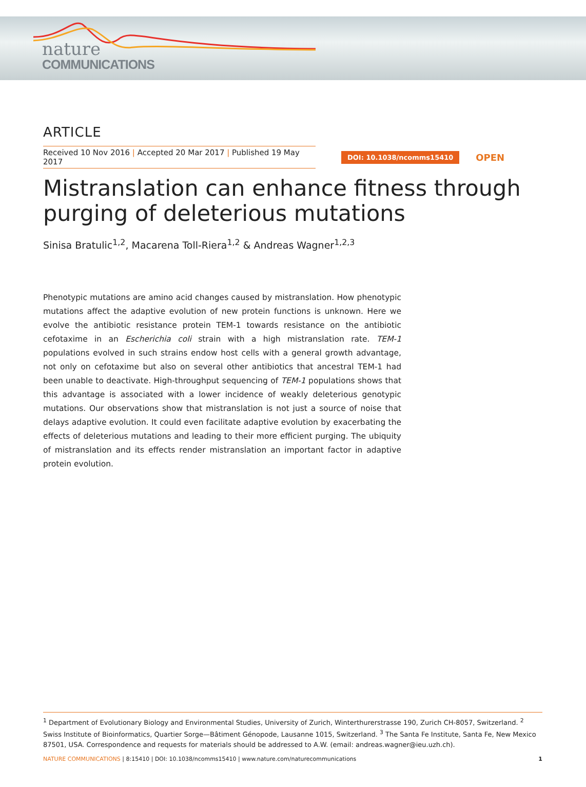nature
COMMUNICATIONS
ARTICLE
Received 10 Nov 2016 | Accepted 20 Mar 2017 | Published 19 May 2017
DOI: 10.1038/ncomms15410 OPEN
Mistranslation can enhance fitness through purging of deleterious mutations
Sinisa Bratulic<sup>1,2</sup>, Macarena Toll-Riera<sup>1,2</sup> & Andreas Wagner<sup>1,2,3</sup>
Phenotypic mutations are amino acid changes caused by mistranslation. How phenotypic mutations affect the adaptive evolution of new protein functions is unknown. Here we evolve the antibiotic resistance protein TEM-1 towards resistance on the antibiotic cefotaxime in an Escherichia coli strain with a high mistranslation rate. TEM-1 populations evolved in such strains endow host cells with a general growth advantage, not only on cefotaxime but also on several other antibiotics that ancestral TEM-1 had been unable to deactivate. High-throughput sequencing of TEM-1 populations shows that this advantage is associated with a lower incidence of weakly deleterious genotypic mutations. Our observations show that mistranslation is not just a source of noise that delays adaptive evolution. It could even facilitate adaptive evolution by exacerbating the effects of deleterious mutations and leading to their more efficient purging. The ubiquity of mistranslation and its effects render mistranslation an important factor in adaptive protein evolution.
<sup>1</sup> Department of Evolutionary Biology and Environmental Studies, University of Zurich, Winterthurerstrasse 190, Zurich CH-8057, Switzerland. <sup>2</sup> Swiss Institute of Bioinformatics, Quartier Sorge—Bâtiment Génopode, Lausanne 1015, Switzerland. <sup>3</sup> The Santa Fe Institute, Santa Fe, New Mexico 87501, USA. Correspondence and requests for materials should be addressed to A.W. (email: andreas.wagner@ieu.uzh.ch).
NATURE COMMUNICATIONS | 8:15410 | DOI: 10.1038/ncomms15410 | www.nature.com/naturecommunications 1